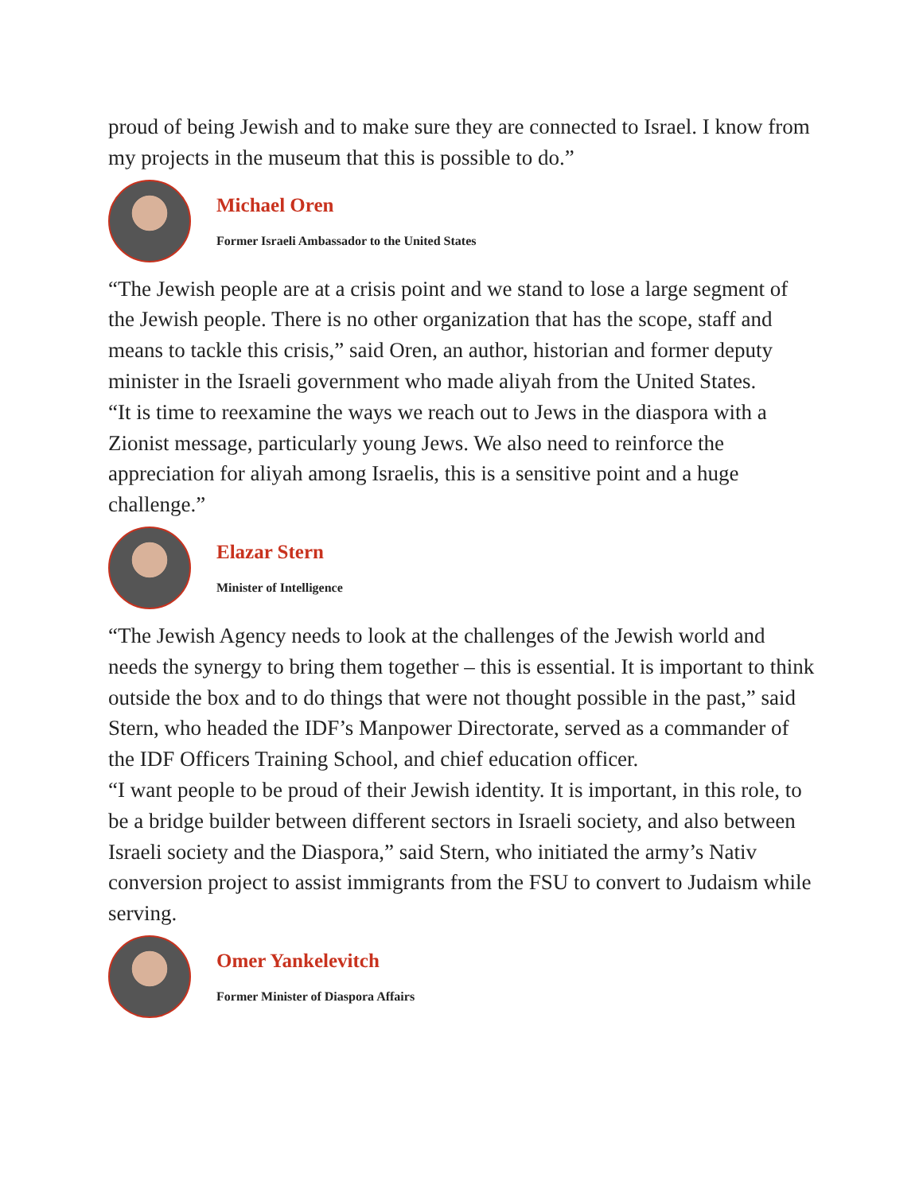proud of being Jewish and to make sure they are connected to Israel. I know from my projects in the museum that this is possible to do.”
Michael Oren
Former Israeli Ambassador to the United States
“The Jewish people are at a crisis point and we stand to lose a large segment of the Jewish people. There is no other organization that has the scope, staff and means to tackle this crisis,” said Oren, an author, historian and former deputy minister in the Israeli government who made aliyah from the United States.
“It is time to reexamine the ways we reach out to Jews in the diaspora with a Zionist message, particularly young Jews. We also need to reinforce the appreciation for aliyah among Israelis, this is a sensitive point and a huge challenge.”
Elazar Stern
Minister of Intelligence
“The Jewish Agency needs to look at the challenges of the Jewish world and needs the synergy to bring them together – this is essential. It is important to think outside the box and to do things that were not thought possible in the past,” said Stern, who headed the IDF’s Manpower Directorate, served as a commander of the IDF Officers Training School, and chief education officer.
“I want people to be proud of their Jewish identity. It is important, in this role, to be a bridge builder between different sectors in Israeli society, and also between Israeli society and the Diaspora,” said Stern, who initiated the army’s Nativ conversion project to assist immigrants from the FSU to convert to Judaism while serving.
Omer Yankelevitch
Former Minister of Diaspora Affairs